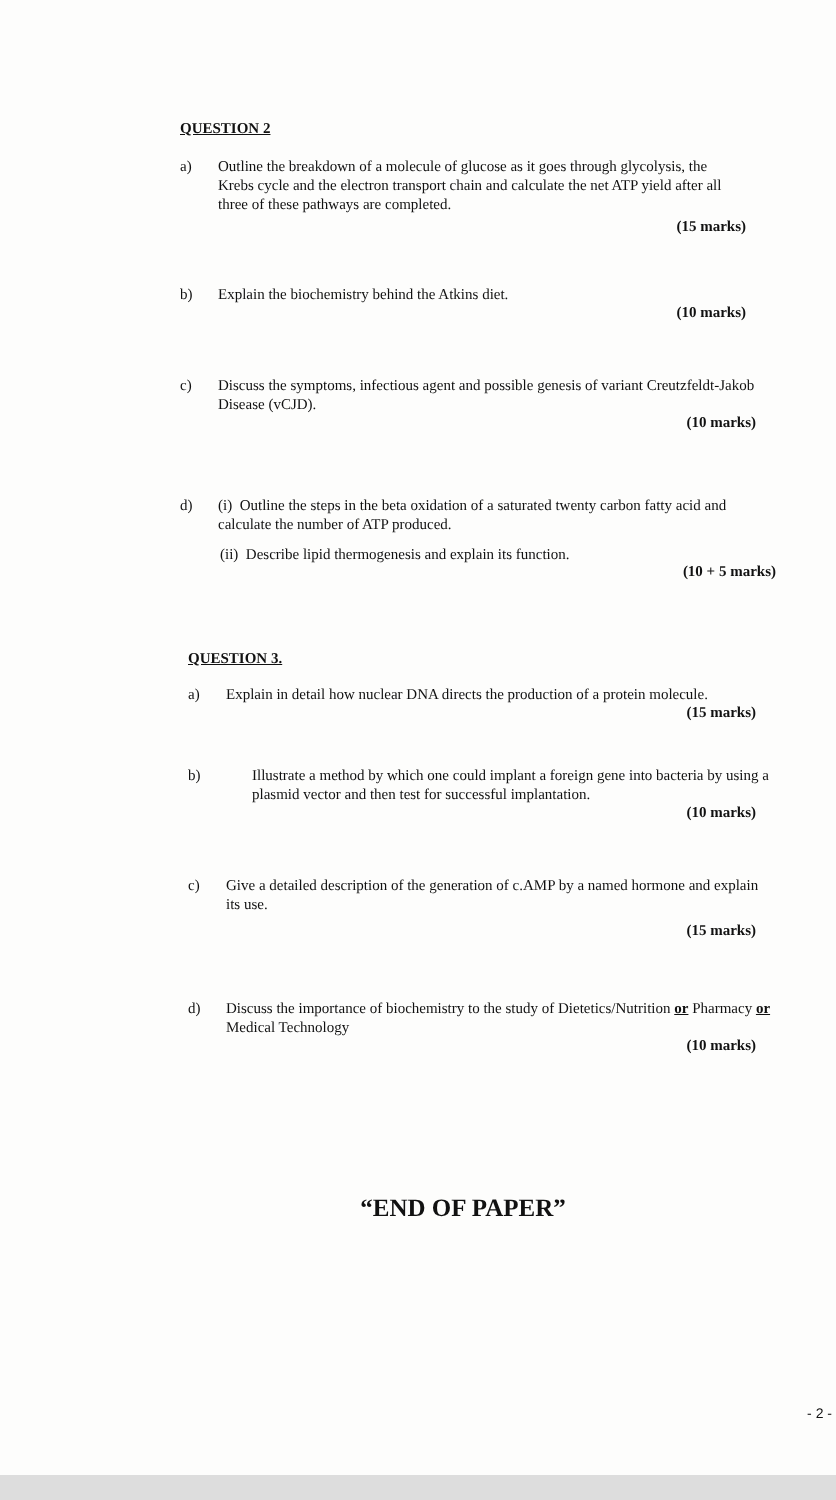QUESTION 2
a) Outline the breakdown of a molecule of glucose as it goes through glycolysis, the Krebs cycle and the electron transport chain and calculate the net ATP yield after all three of these pathways are completed.
(15 marks)
b) Explain the biochemistry behind the Atkins diet.
(10 marks)
c) Discuss the symptoms, infectious agent and possible genesis of variant Creutzfeldt-Jakob Disease (vCJD).
(10 marks)
d) (i) Outline the steps in the beta oxidation of a saturated twenty carbon fatty acid and calculate the number of ATP produced.
(ii) Describe lipid thermogenesis and explain its function.
(10 + 5 marks)
QUESTION 3.
a) Explain in detail how nuclear DNA directs the production of a protein molecule.
(15 marks)
b) Illustrate a method by which one could implant a foreign gene into bacteria by using a plasmid vector and then test for successful implantation.
(10 marks)
c) Give a detailed description of the generation of c.AMP by a named hormone and explain its use.
(15 marks)
d) Discuss the importance of biochemistry to the study of Dietetics/Nutrition or Pharmacy or Medical Technology
(10 marks)
“END OF PAPER”
- 2 -